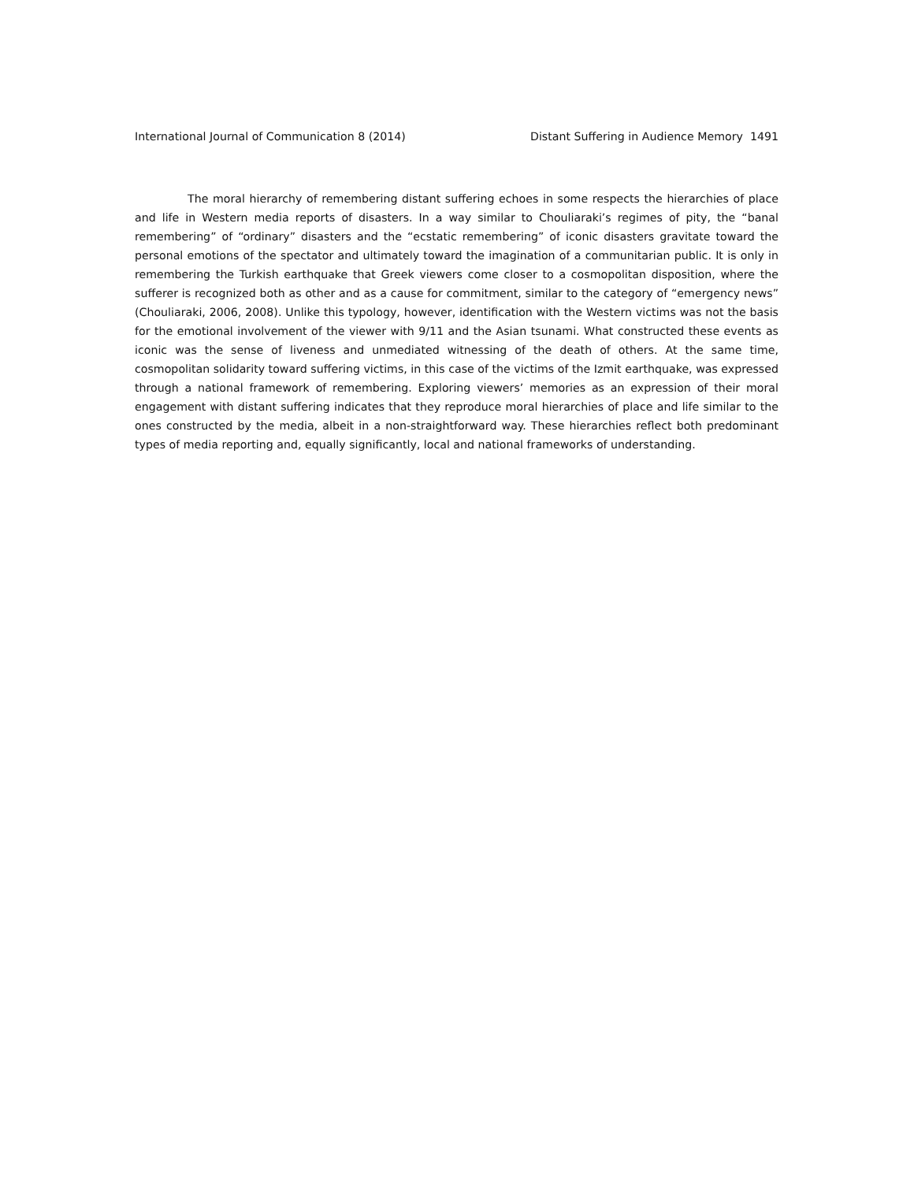International Journal of Communication 8 (2014) Distant Suffering in Audience Memory 1491
The moral hierarchy of remembering distant suffering echoes in some respects the hierarchies of place and life in Western media reports of disasters. In a way similar to Chouliaraki’s regimes of pity, the “banal remembering” of “ordinary” disasters and the “ecstatic remembering” of iconic disasters gravitate toward the personal emotions of the spectator and ultimately toward the imagination of a communitarian public. It is only in remembering the Turkish earthquake that Greek viewers come closer to a cosmopolitan disposition, where the sufferer is recognized both as other and as a cause for commitment, similar to the category of “emergency news” (Chouliaraki, 2006, 2008). Unlike this typology, however, identification with the Western victims was not the basis for the emotional involvement of the viewer with 9/11 and the Asian tsunami. What constructed these events as iconic was the sense of liveness and unmediated witnessing of the death of others. At the same time, cosmopolitan solidarity toward suffering victims, in this case of the victims of the Izmit earthquake, was expressed through a national framework of remembering. Exploring viewers’ memories as an expression of their moral engagement with distant suffering indicates that they reproduce moral hierarchies of place and life similar to the ones constructed by the media, albeit in a non-straightforward way. These hierarchies reflect both predominant types of media reporting and, equally significantly, local and national frameworks of understanding.